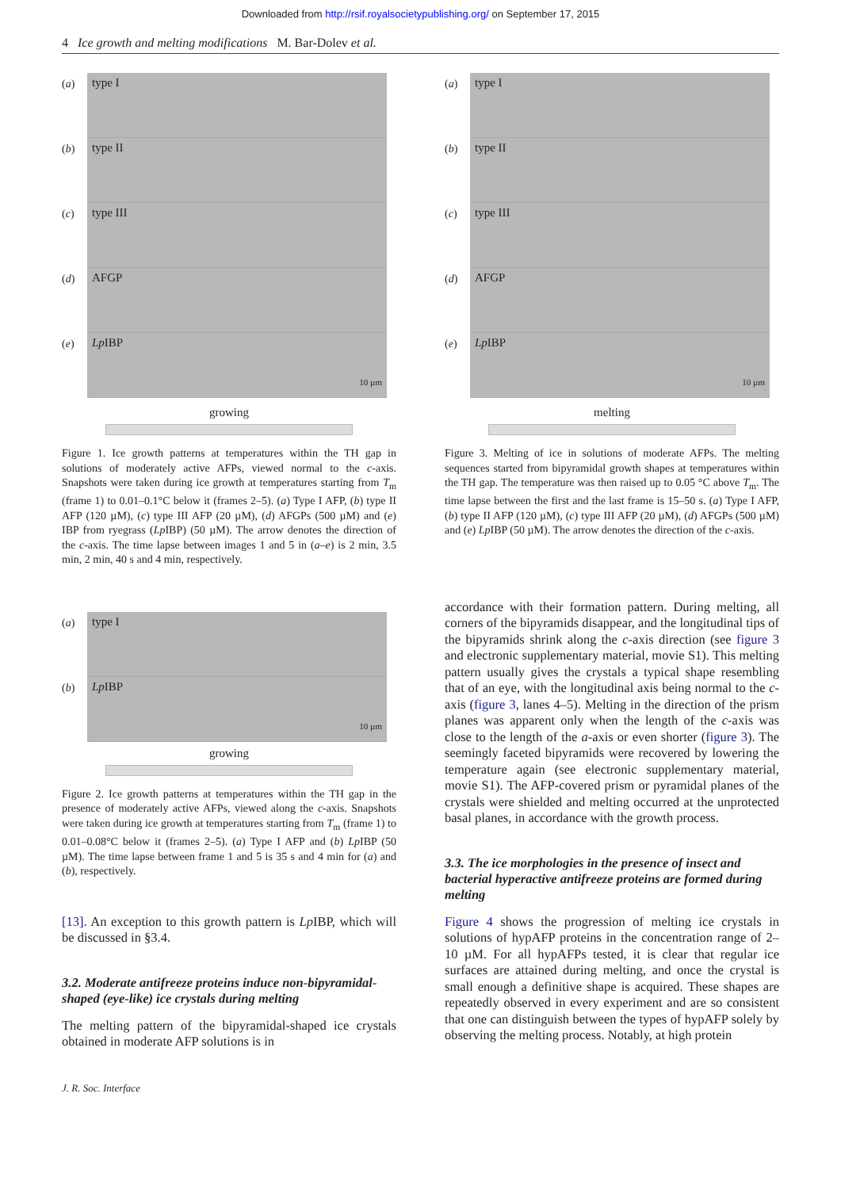Downloaded from http://rsif.royalsocietypublishing.org/ on September 17, 2015
4 Ice growth and melting modifications M. Bar-Dolev et al.
(a)
(b)
(c)
(d)
(e)
type I
type II
type III
AFGP
Lp IBP 10 µm
growing
Figure 1. Ice growth patterns at temperatures within the TH gap in solutions of moderately active AFPs, viewed normal to the c-axis. Snapshots were taken during ice growth at temperatures starting from T<sub>m</sub> (frame 1) to 0.01–0.1°C below it (frames 2–5). (a) Type I AFP, (b) type II AFP (120 µM), (c) type III AFP (20 µM), (d) AFGPs (500 µM) and (e) IBP from ryegrass (Lp IBP) (50 µM). The arrow denotes the direction of the c-axis. The time lapse between images 1 and 5 in (a–e) is 2 min, 3.5 min, 2 min, 40 s and 4 min, respectively.
(a)
(b)
(c)
(d)
(e)
type I
type II
type III
AFGP
Lp IBP 10 µm
melting
Figure 3. Melting of ice in solutions of moderate AFPs. The melting sequences started from bipyramidal growth shapes at temperatures within the TH gap. The temperature was then raised up to 0.05 °C above T<sub>m</sub>. The time lapse between the first and the last frame is 15–50 s. (a) Type I AFP, (b) type II AFP (120 µM), (c) type III AFP (20 µM), (d) AFGPs (500 µM) and (e) Lp IBP (50 µM). The arrow denotes the direction of the c-axis.
(a)
(b)
type I
Lp IBP 10 µm
growing
Figure 2. Ice growth patterns at temperatures within the TH gap in the presence of moderately active AFPs, viewed along the c-axis. Snapshots were taken during ice growth at temperatures starting from T<sub>m</sub> (frame 1) to 0.01–0.08°C below it (frames 2–5). (a) Type I AFP and (b) Lp IBP (50 µM). The time lapse between frame 1 and 5 is 35 s and 4 min for (a) and (b), respectively.
[13]. An exception to this growth pattern is Lp IBP, which will be discussed in §3.4.
3.2. Moderate antifreeze proteins induce non-bipyramidal-shaped (eye-like) ice crystals during melting
The melting pattern of the bipyramidal-shaped ice crystals obtained in moderate AFP solutions is in
accordance with their formation pattern. During melting, all corners of the bipyramids disappear, and the longitudinal tips of the bipyramids shrink along the c-axis direction (see figure 3 and electronic supplementary material, movie S1). This melting pattern usually gives the crystals a typical shape resembling that of an eye, with the longitudinal axis being normal to the c-axis (figure 3, lanes 4–5). Melting in the direction of the prism planes was apparent only when the length of the c-axis was close to the length of the a-axis or even shorter (figure 3). The seemingly faceted bipyramids were recovered by lowering the temperature again (see electronic supplementary material, movie S1). The AFP-covered prism or pyramidal planes of the crystals were shielded and melting occurred at the unprotected basal planes, in accordance with the growth process.
3.3. The ice morphologies in the presence of insect and bacterial hyperactive antifreeze proteins are formed during melting
Figure 4 shows the progression of melting ice crystals in solutions of hypAFP proteins in the concentration range of 2–10 µM. For all hypAFPs tested, it is clear that regular ice surfaces are attained during melting, and once the crystal is small enough a definitive shape is acquired. These shapes are repeatedly observed in every experiment and are so consistent that one can distinguish between the types of hypAFP solely by observing the melting process. Notably, at high protein
J. R. Soc. Interface